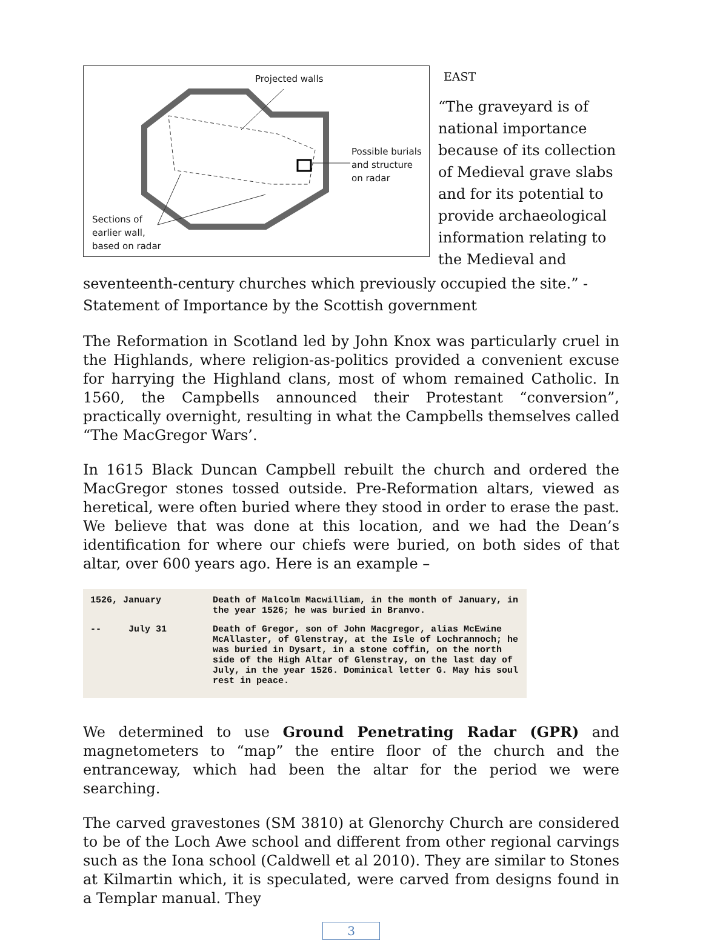Projected walls
Possible burials
and structure
on radar
Sections of
earlier wall,
based on radar
EAST
“The graveyard is of national importance because of its collection of Medieval grave slabs and for its potential to provide archaeological information relating to the Medieval and
seventeenth-century churches which previously occupied the site.” - Statement of Importance by the Scottish government
The Reformation in Scotland led by John Knox was particularly cruel in the Highlands, where religion-as-politics provided a convenient excuse for harrying the Highland clans, most of whom remained Catholic. In 1560, the Campbells announced their Protestant “conversion”, practically overnight, resulting in what the Campbells themselves called “The MacGregor Wars’.
In 1615 Black Duncan Campbell rebuilt the church and ordered the MacGregor stones tossed outside. Pre-Reformation altars, viewed as heretical, were often buried where they stood in order to erase the past. We believe that was done at this location, and we had the Dean’s identification for where our chiefs were buried, on both sides of that altar, over 600 years ago. Here is an example –
| 1526, January | Death of Malcolm Macwilliam, in the month of January, in the year 1526; he was buried in Branvo. |
| -- July 31 | Death of Gregor, son of John Macgregor, alias McEwine McAllaster, of Glenstray, at the Isle of Lochrannoch; he was buried in Dysart, in a stone coffin, on the north side of the High Altar of Glenstray, on the last day of July, in the year 1526. Dominical letter G. May his soul rest in peace. |
We determined to use Ground Penetrating Radar (GPR) and magnetometers to “map” the entire floor of the church and the entranceway, which had been the altar for the period we were searching.
The carved gravestones (SM 3810) at Glenorchy Church are considered to be of the Loch Awe school and different from other regional carvings such as the Iona school (Caldwell et al 2010). They are similar to Stones at Kilmartin which, it is speculated, were carved from designs found in a Templar manual. They
3